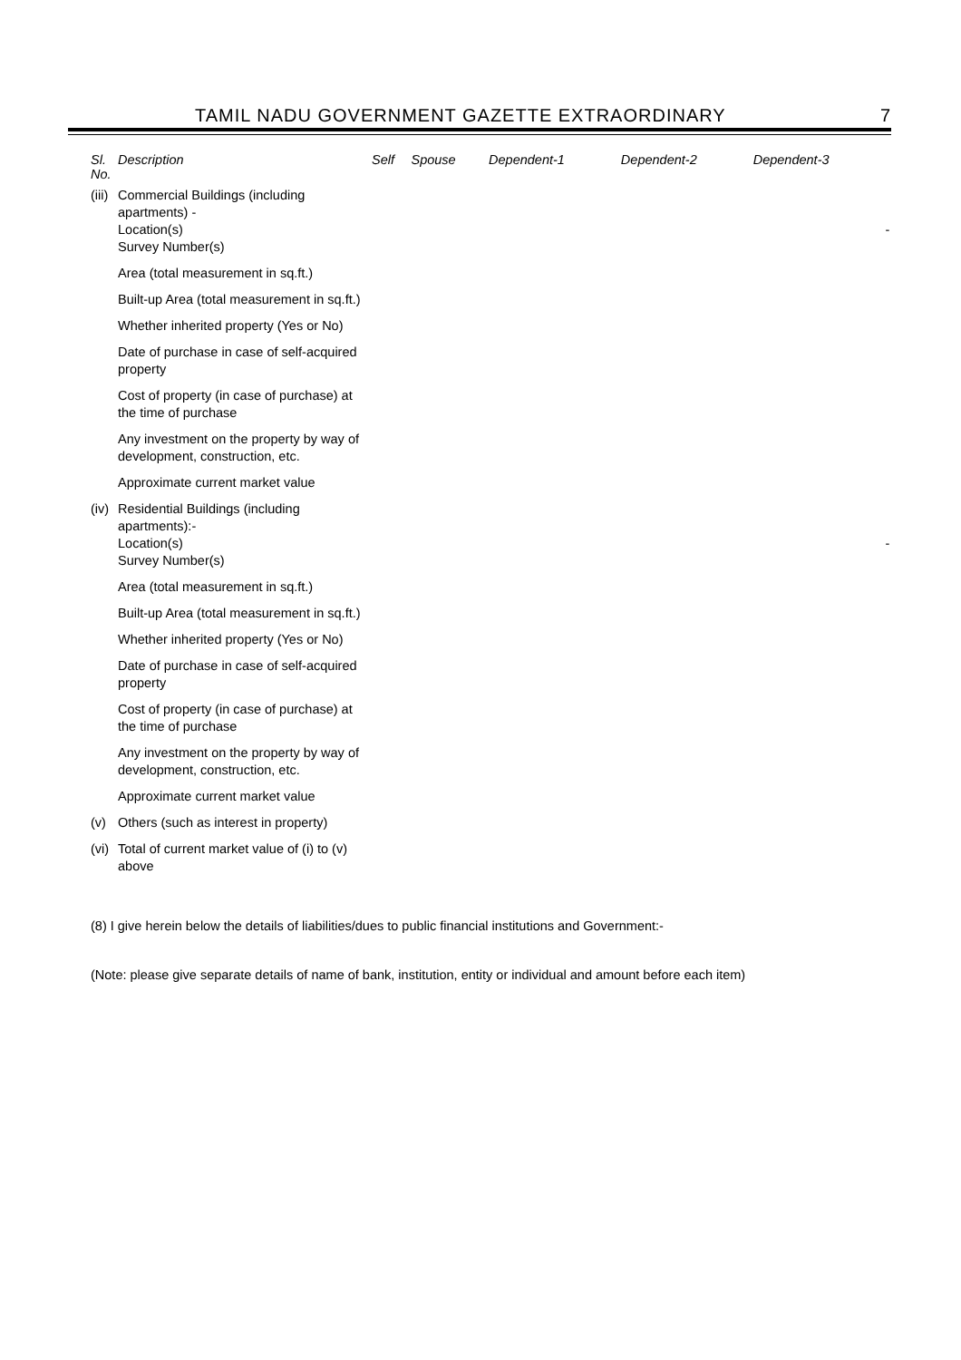TAMIL NADU GOVERNMENT GAZETTE EXTRAORDINARY 7
| Sl. No. | Description | Self | Spouse | Dependent-1 | Dependent-2 | Dependent-3 | |
| --- | --- | --- | --- | --- | --- | --- | --- |
| (iii) | Commercial Buildings (including apartments) - Location(s) Survey Number(s) | | | | | | - |
| | Area (total measurement in sq.ft.) | | | | | | |
| | Built-up Area (total measurement in sq.ft.) | | | | | | |
| | Whether inherited property (Yes or No) | | | | | | |
| | Date of purchase in case of self-acquired property | | | | | | |
| | Cost of property (in case of purchase) at the time of purchase | | | | | | |
| | Any investment on the property by way of development, construction, etc. | | | | | | |
| | Approximate current market value | | | | | | |
| (iv) | Residential Buildings (including apartments):- Location(s) Survey Number(s) | | | | | | - |
| | Area (total measurement in sq.ft.) | | | | | | |
| | Built-up Area (total measurement in sq.ft.) | | | | | | |
| | Whether inherited property (Yes or No) | | | | | | |
| | Date of purchase in case of self-acquired property | | | | | | |
| | Cost of property (in case of purchase) at the time of purchase | | | | | | |
| | Any investment on the property by way of development, construction, etc. | | | | | | |
| | Approximate current market value | | | | | | |
| (v) | Others (such as interest in property) | | | | | | |
| (vi) | Total of current market value of (i) to (v) above | | | | | | |
(8) I give herein below the details of liabilities/dues to public financial institutions and Government:-
(Note: please give separate details of name of bank, institution, entity or individual and amount before each item)